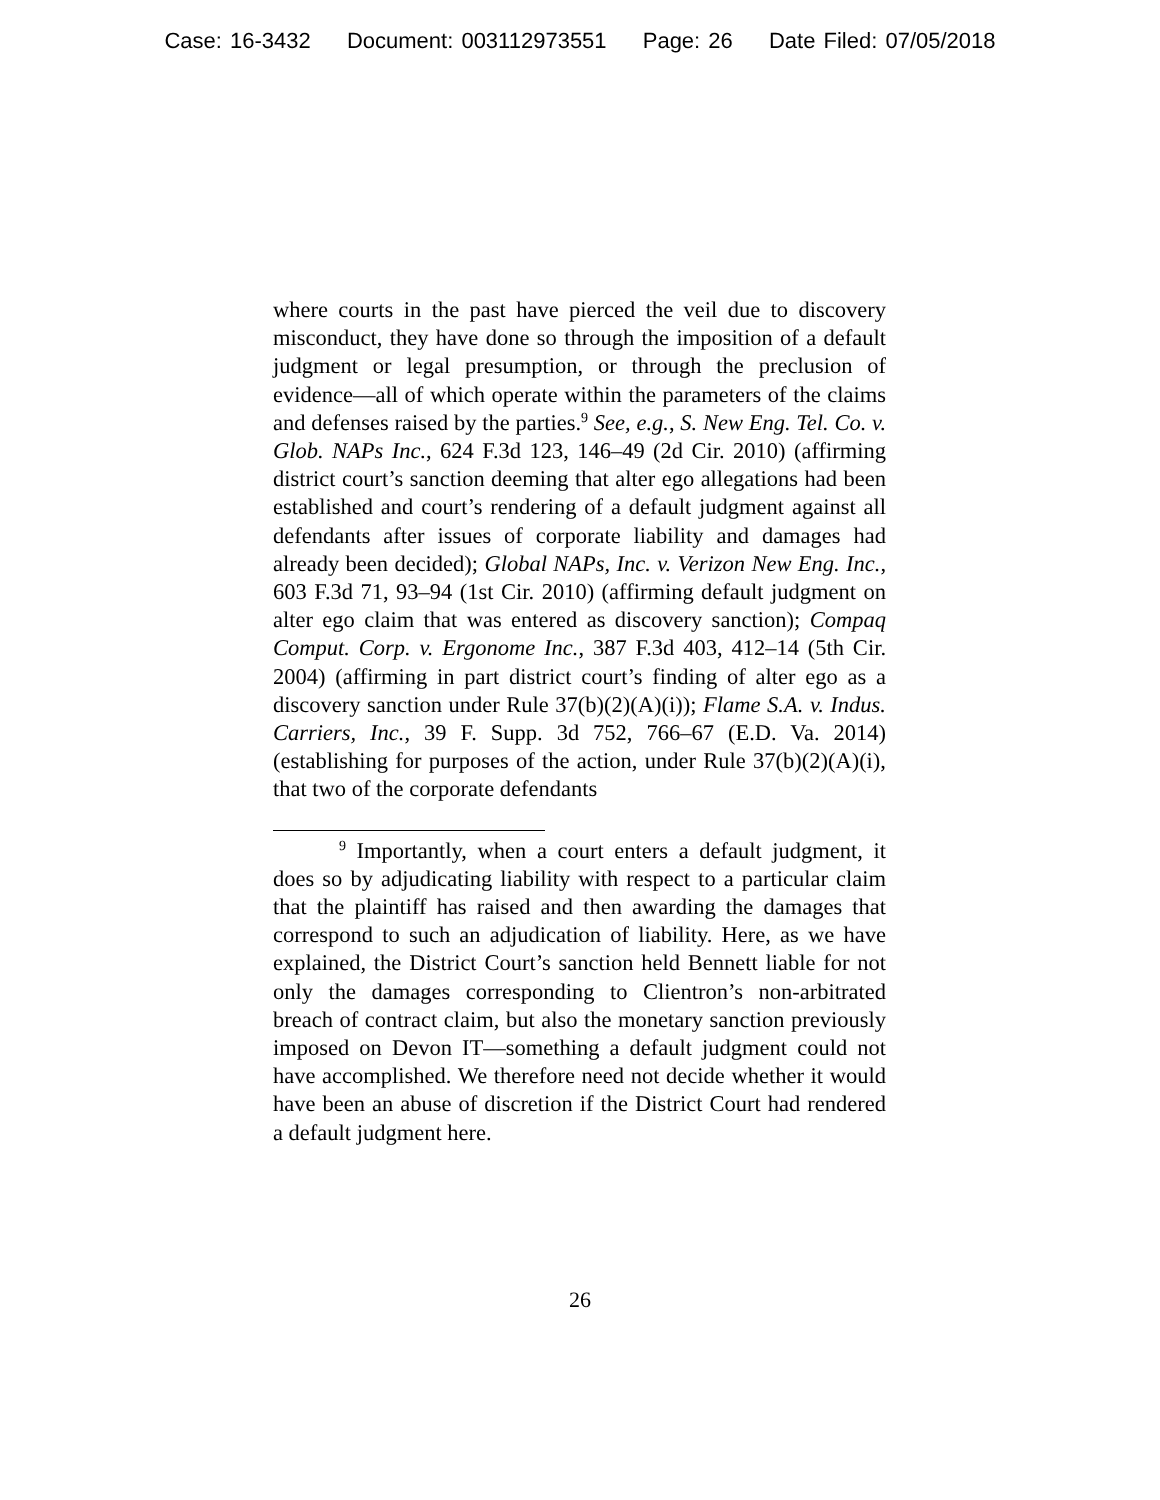Case: 16-3432 Document: 003112973551 Page: 26 Date Filed: 07/05/2018
where courts in the past have pierced the veil due to discovery misconduct, they have done so through the imposition of a default judgment or legal presumption, or through the preclusion of evidence—all of which operate within the parameters of the claims and defenses raised by the parties.<sup>9</sup> See, e.g., S. New Eng. Tel. Co. v. Glob. NAPs Inc., 624 F.3d 123, 146–49 (2d Cir. 2010) (affirming district court’s sanction deeming that alter ego allegations had been established and court’s rendering of a default judgment against all defendants after issues of corporate liability and damages had already been decided); Global NAPs, Inc. v. Verizon New Eng. Inc., 603 F.3d 71, 93–94 (1st Cir. 2010) (affirming default judgment on alter ego claim that was entered as discovery sanction); Compaq Comput. Corp. v. Ergonome Inc., 387 F.3d 403, 412–14 (5th Cir. 2004) (affirming in part district court’s finding of alter ego as a discovery sanction under Rule 37(b)(2)(A)(i)); Flame S.A. v. Indus. Carriers, Inc., 39 F. Supp. 3d 752, 766–67 (E.D. Va. 2014) (establishing for purposes of the action, under Rule 37(b)(2)(A)(i), that two of the corporate defendants
<sup>9</sup> Importantly, when a court enters a default judgment, it does so by adjudicating liability with respect to a particular claim that the plaintiff has raised and then awarding the damages that correspond to such an adjudication of liability. Here, as we have explained, the District Court’s sanction held Bennett liable for not only the damages corresponding to Clientron’s non-arbitrated breach of contract claim, but also the monetary sanction previously imposed on Devon IT—something a default judgment could not have accomplished. We therefore need not decide whether it would have been an abuse of discretion if the District Court had rendered a default judgment here.
26